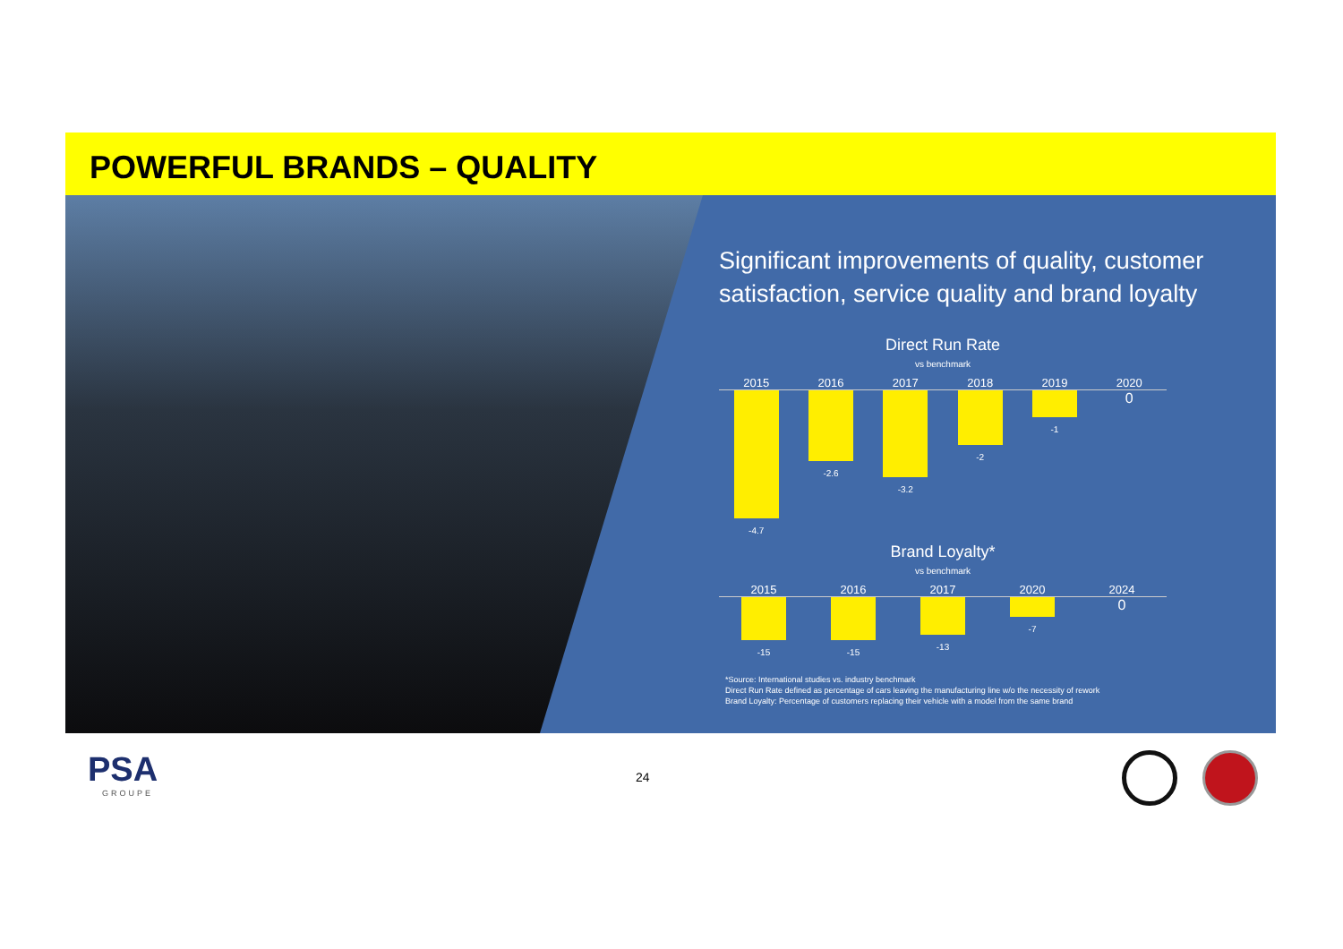POWERFUL BRANDS – QUALITY
Significant improvements of quality, customer satisfaction, service quality and brand loyalty
Direct Run Rate
vs benchmark
2015 2016 2017 2018 2019 2020
-4.7 -2.6 -3.2 -2 -1
0
Brand Loyalty*
vs benchmark
2015 2016 2017 2020 2024
-15 -15 -13 -7
0
*Source: International studies vs. industry benchmark
Direct Run Rate defined as percentage of cars leaving the manufacturing line w/o the necessity of rework
Brand Loyalty: Percentage of customers replacing their vehicle with a model from the same brand
PSA
GROUPE
24